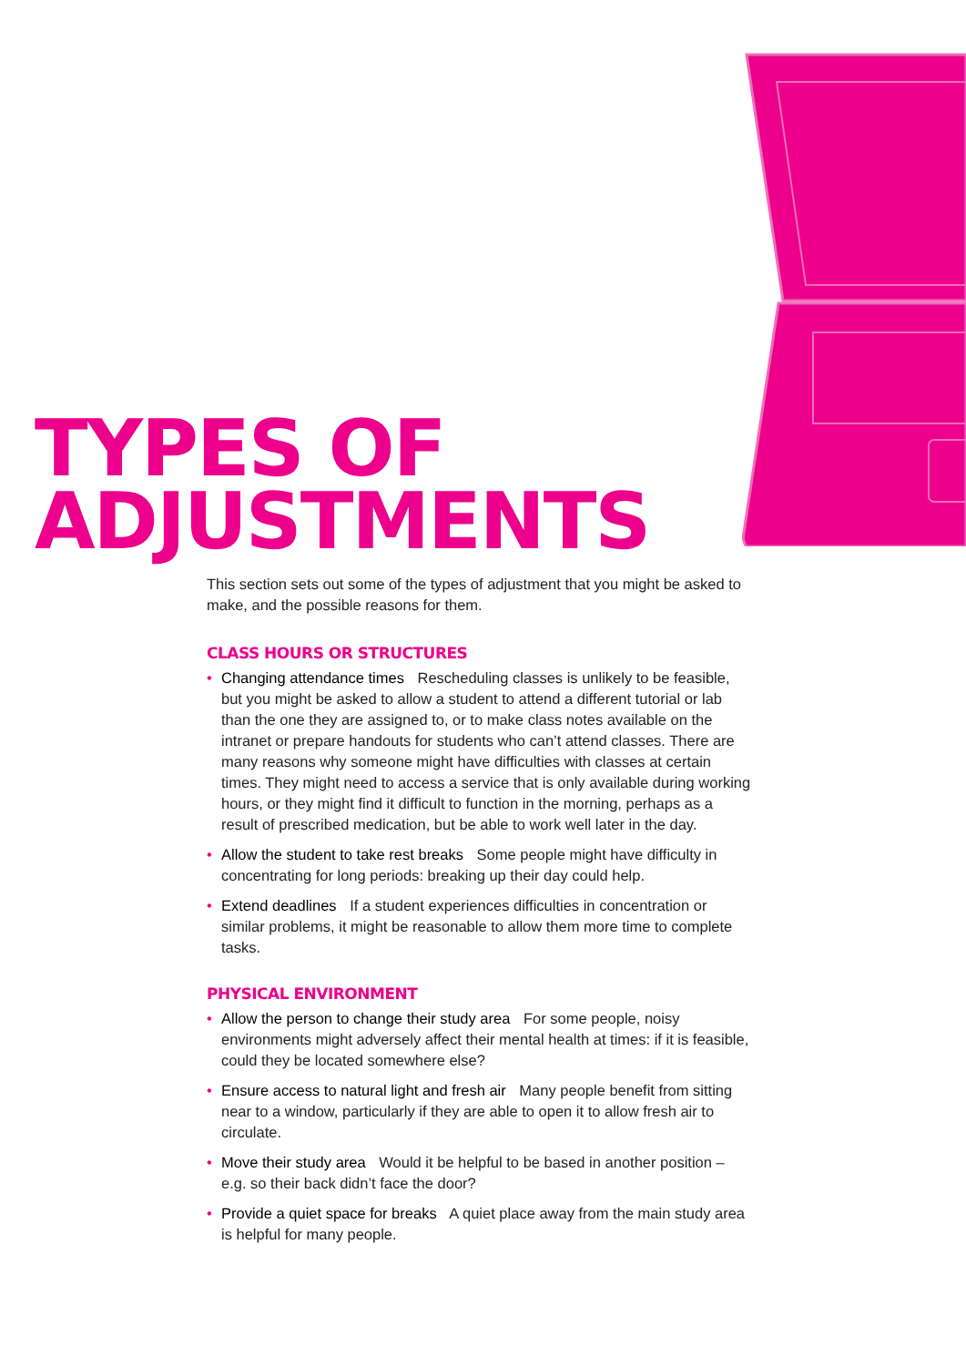TYPES OF
ADJUSTMENTS
This section sets out some of the types of adjustment that you might be asked to make, and the possible reasons for them.
CLASS HOURS OR STRUCTURES
• Changing attendance times Rescheduling classes is unlikely to be feasible, but you might be asked to allow a student to attend a different tutorial or lab than the one they are assigned to, or to make class notes available on the intranet or prepare handouts for students who can’t attend classes. There are many reasons why someone might have difficulties with classes at certain times. They might need to access a service that is only available during working hours, or they might find it difficult to function in the morning, perhaps as a result of prescribed medication, but be able to work well later in the day.
• Allow the student to take rest breaks Some people might have difficulty in concentrating for long periods: breaking up their day could help.
• Extend deadlines If a student experiences difficulties in concentration or similar problems, it might be reasonable to allow them more time to complete tasks.
PHYSICAL ENVIRONMENT
• Allow the person to change their study area For some people, noisy environments might adversely affect their mental health at times: if it is feasible, could they be located somewhere else?
• Ensure access to natural light and fresh air Many people benefit from sitting near to a window, particularly if they are able to open it to allow fresh air to circulate.
• Move their study area Would it be helpful to be based in another position – e.g. so their back didn’t face the door?
• Provide a quiet space for breaks A quiet place away from the main study area is helpful for many people.